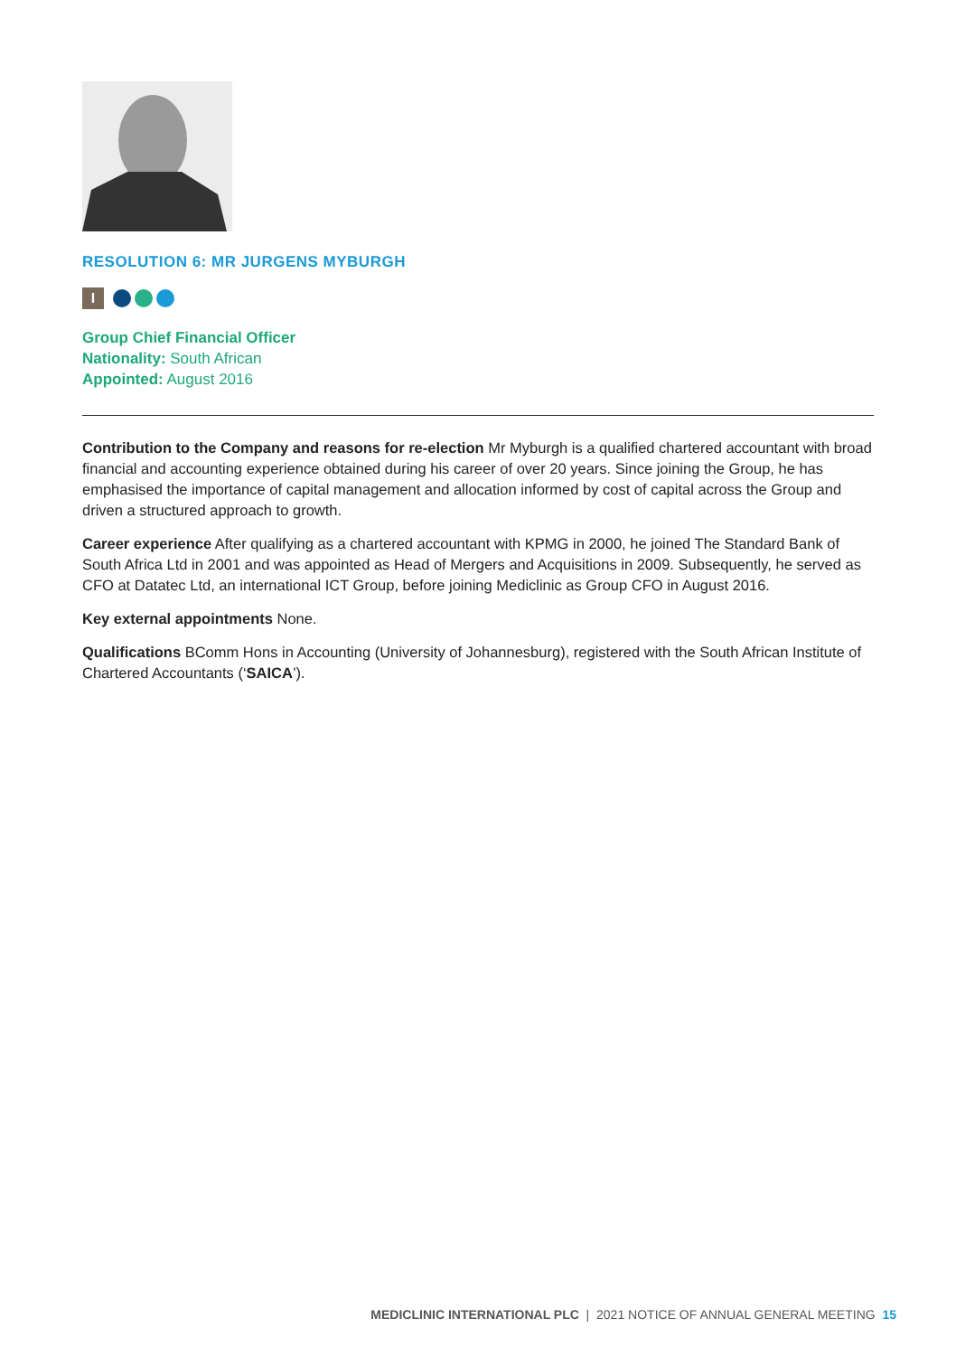RESOLUTION 6: MR JURGENS MYBURGH
I
Group Chief Financial Officer
Nationality: South African
Appointed: August 2016
Contribution to the Company and reasons for re-election Mr Myburgh is a qualified chartered accountant with broad financial and accounting experience obtained during his career of over 20 years. Since joining the Group, he has emphasised the importance of capital management and allocation informed by cost of capital across the Group and driven a structured approach to growth.
Career experience After qualifying as a chartered accountant with KPMG in 2000, he joined The Standard Bank of South Africa Ltd in 2001 and was appointed as Head of Mergers and Acquisitions in 2009. Subsequently, he served as CFO at Datatec Ltd, an international ICT Group, before joining Mediclinic as Group CFO in August 2016.
Key external appointments None.
Qualifications BComm Hons in Accounting (University of Johannesburg), registered with the South African Institute of Chartered Accountants (‘SAICA’).
MEDICLINIC INTERNATIONAL PLC | 2021 NOTICE OF ANNUAL GENERAL MEETING 15